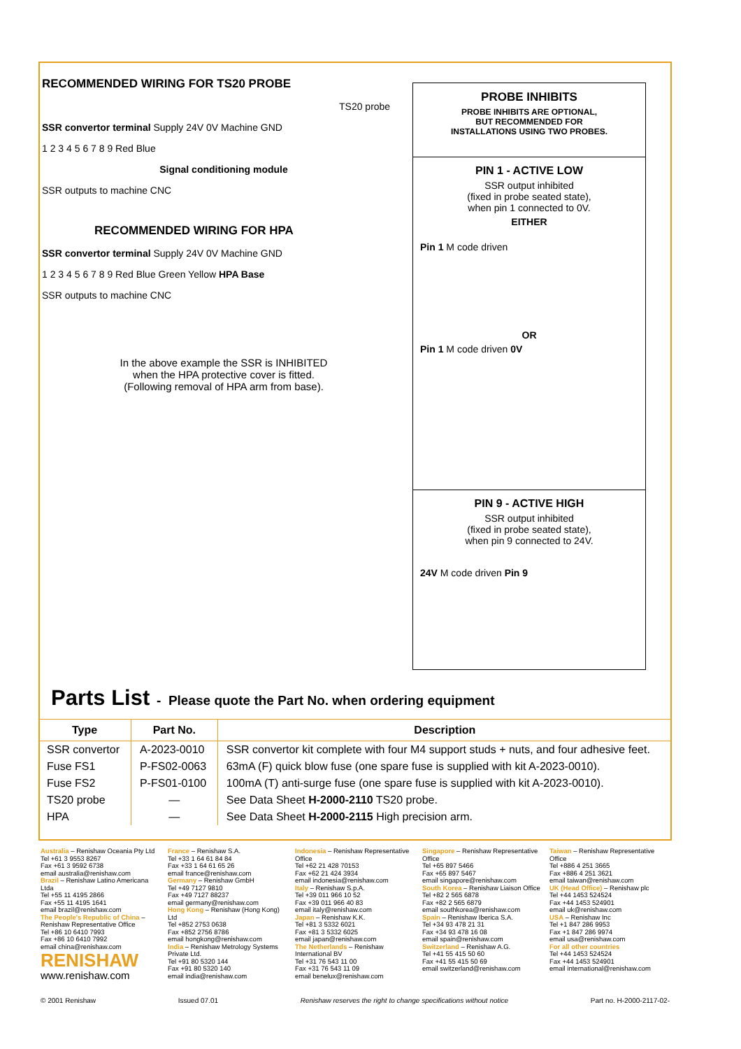RECOMMENDED WIRING FOR TS20 PROBE
TS20 probe
SSR convertor terminal Supply 24V 0V Machine GND
1 2 3 4 5 6 7 8 9 Red Blue
Signal conditioning module
SSR outputs to machine CNC
RECOMMENDED WIRING FOR HPA
SSR convertor terminal Supply 24V 0V Machine GND
1 2 3 4 5 6 7 8 9 Red Blue Green Yellow HPA Base
SSR outputs to machine CNC
In the above example the SSR is INHIBITED
when the HPA protective cover is fitted.
(Following removal of HPA arm from base).
PROBE INHIBITS
PROBE INHIBITS ARE OPTIONAL,
BUT RECOMMENDED FOR
INSTALLATIONS USING TWO PROBES.
PIN 1 - ACTIVE LOW
SSR output inhibited
(fixed in probe seated state),
when pin 1 connected to 0V.
EITHER
Pin 1 M code driven
OR
Pin 1 M code driven 0V
PIN 9 - ACTIVE HIGH
SSR output inhibited
(fixed in probe seated state),
when pin 9 connected to 24V.
24V M code driven Pin 9
Parts List - Please quote the Part No. when ordering equipment
| Type | Part No. | Description |
| --- | --- | --- |
| SSR convertor | A-2023-0010 | SSR convertor kit complete with four M4 support studs + nuts, and four adhesive feet. |
| Fuse FS1 | P-FS02-0063 | 63mA (F) quick blow fuse (one spare fuse is supplied with kit A-2023-0010). |
| Fuse FS2 | P-FS01-0100 | 100mA (T) anti-surge fuse (one spare fuse is supplied with kit A-2023-0010). |
| TS20 probe | — | See Data Sheet H-2000-2110 TS20 probe. |
| HPA | — | See Data Sheet H-2000-2115 High precision arm. |
Australia – Renishaw Oceania Pty Ltd
Tel +61 3 9553 8267
Fax +61 3 9592 6738
email australia@renishaw.com
Brazil – Renishaw Latino Americana Ltda
Tel +55 11 4195 2866
Fax +55 11 4195 1641
email brazil@renishaw.com
The People's Republic of China – Renishaw Representative Office
Tel +86 10 6410 7993
Fax +86 10 6410 7992
email china@renishaw.com
RENISHAW
www.renishaw.com
France – Renishaw S.A.
Tel +33 1 64 61 84 84
Fax +33 1 64 61 65 26
email france@renishaw.com
Germany – Renishaw GmbH
Tel +49 7127 9810
Fax +49 7127 88237
email germany@renishaw.com
Hong Kong – Renishaw (Hong Kong) Ltd
Tel +852 2753 0638
Fax +852 2756 8786
email hongkong@renishaw.com
India – Renishaw Metrology Systems Private Ltd.
Tel +91 80 5320 144
Fax +91 80 5320 140
email india@renishaw.com
Indonesia – Renishaw Representative Office
Tel +62 21 428 70153
Fax +62 21 424 3934
email indonesia@renishaw.com
Italy – Renishaw S.p.A.
Tel +39 011 966 10 52
Fax +39 011 966 40 83
email italy@renishaw.com
Japan – Renishaw K.K.
Tel +81 3 5332 6021
Fax +81 3 5332 6025
email japan@renishaw.com
The Netherlands – Renishaw International BV
Tel +31 76 543 11 00
Fax +31 76 543 11 09
email benelux@renishaw.com
Singapore – Renishaw Representative Office
Tel +65 897 5466
Fax +65 897 5467
email singapore@renishaw.com
South Korea – Renishaw Liaison Office
Tel +82 2 565 6878
Fax +82 2 565 6879
email southkorea@renishaw.com
Spain – Renishaw Iberica S.A.
Tel +34 93 478 21 31
Fax +34 93 478 16 08
email spain@renishaw.com
Switzerland – Renishaw A.G.
Tel +41 55 415 50 60
Fax +41 55 415 50 69
email switzerland@renishaw.com
Taiwan – Renishaw Representative Office
Tel +886 4 251 3665
Fax +886 4 251 3621
email taiwan@renishaw.com
UK (Head Office) – Renishaw plc
Tel +44 1453 524524
Fax +44 1453 524901
email uk@renishaw.com
USA – Renishaw Inc
Tel +1 847 286 9953
Fax +1 847 286 9974
email usa@renishaw.com
For all other countries
Tel +44 1453 524524
Fax +44 1453 524901
email international@renishaw.com
© 2001 Renishaw Issued 07.01 Renishaw reserves the right to change specifications without notice Part no. H-2000-2117-02-